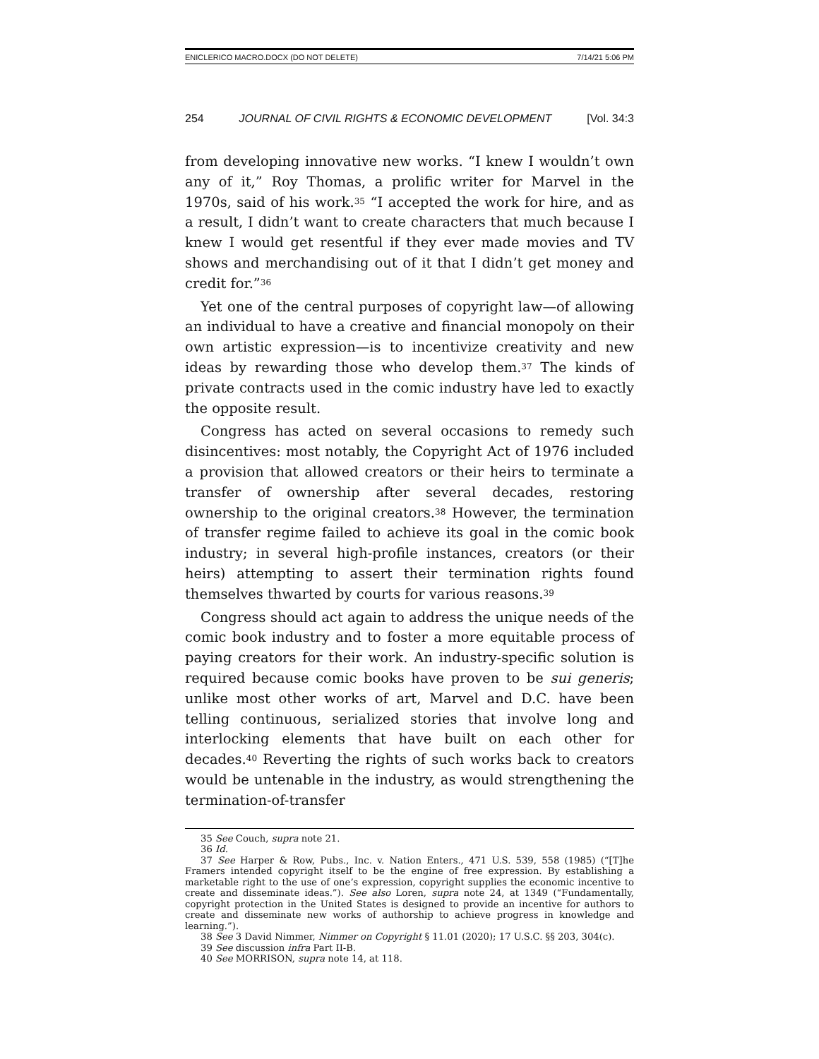ENICLERICO MACRO.DOCX (DO NOT DELETE) 7/14/21 5:06 PM
254 JOURNAL OF CIVIL RIGHTS & ECONOMIC DEVELOPMENT [Vol. 34:3
from developing innovative new works. “I knew I wouldn’t own any of it,” Roy Thomas, a prolific writer for Marvel in the 1970s, said of his work.<sup>35</sup> “I accepted the work for hire, and as a result, I didn’t want to create characters that much because I knew I would get resentful if they ever made movies and TV shows and merchandising out of it that I didn’t get money and credit for.”<sup>36</sup>
Yet one of the central purposes of copyright law—of allowing an individual to have a creative and financial monopoly on their own artistic expression—is to incentivize creativity and new ideas by rewarding those who develop them.<sup>37</sup> The kinds of private contracts used in the comic industry have led to exactly the opposite result.
Congress has acted on several occasions to remedy such disincentives: most notably, the Copyright Act of 1976 included a provision that allowed creators or their heirs to terminate a transfer of ownership after several decades, restoring ownership to the original creators.<sup>38</sup> However, the termination of transfer regime failed to achieve its goal in the comic book industry; in several high-profile instances, creators (or their heirs) attempting to assert their termination rights found themselves thwarted by courts for various reasons.<sup>39</sup>
Congress should act again to address the unique needs of the comic book industry and to foster a more equitable process of paying creators for their work. An industry-specific solution is required because comic books have proven to be sui generis; unlike most other works of art, Marvel and D.C. have been telling continuous, serialized stories that involve long and interlocking elements that have built on each other for decades.<sup>40</sup> Reverting the rights of such works back to creators would be untenable in the industry, as would strengthening the termination-of-transfer
35 See Couch, supra note 21.
36 Id.
37 See Harper & Row, Pubs., Inc. v. Nation Enters., 471 U.S. 539, 558 (1985) (“[T]he Framers intended copyright itself to be the engine of free expression. By establishing a marketable right to the use of one’s expression, copyright supplies the economic incentive to create and disseminate ideas.”). See also Loren, supra note 24, at 1349 (“Fundamentally, copyright protection in the United States is designed to provide an incentive for authors to create and disseminate new works of authorship to achieve progress in knowledge and learning.”).
38 See 3 David Nimmer, Nimmer on Copyright § 11.01 (2020); 17 U.S.C. §§ 203, 304(c).
39 See discussion infra Part II-B.
40 See MORRISON, supra note 14, at 118.